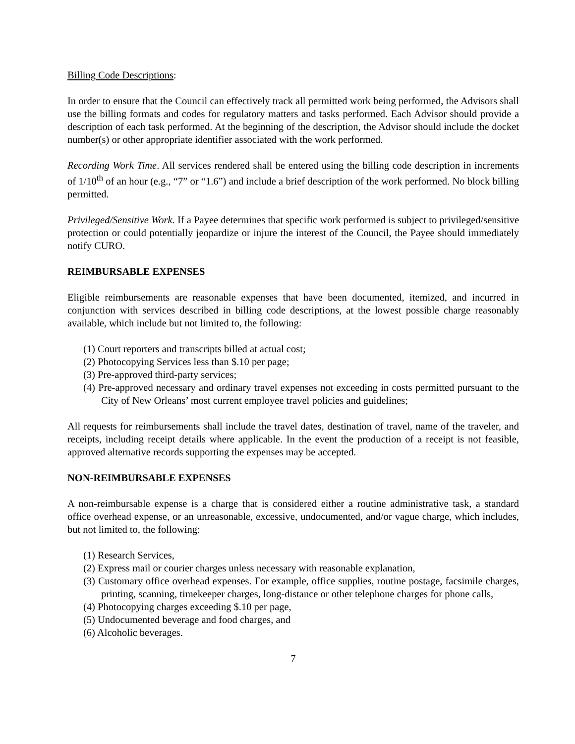Billing Code Descriptions:
In order to ensure that the Council can effectively track all permitted work being performed, the Advisors shall use the billing formats and codes for regulatory matters and tasks performed. Each Advisor should provide a description of each task performed. At the beginning of the description, the Advisor should include the docket number(s) or other appropriate identifier associated with the work performed.
Recording Work Time. All services rendered shall be entered using the billing code description in increments of 1/10<sup>th</sup> of an hour (e.g., “7” or “1.6”) and include a brief description of the work performed. No block billing permitted.
Privileged/Sensitive Work. If a Payee determines that specific work performed is subject to privileged/sensitive protection or could potentially jeopardize or injure the interest of the Council, the Payee should immediately notify CURO.
REIMBURSABLE EXPENSES
Eligible reimbursements are reasonable expenses that have been documented, itemized, and incurred in conjunction with services described in billing code descriptions, at the lowest possible charge reasonably available, which include but not limited to, the following:
(1) Court reporters and transcripts billed at actual cost;
(2) Photocopying Services less than $.10 per page;
(3) Pre-approved third-party services;
(4) Pre-approved necessary and ordinary travel expenses not exceeding in costs permitted pursuant to the City of New Orleans’ most current employee travel policies and guidelines;
All requests for reimbursements shall include the travel dates, destination of travel, name of the traveler, and receipts, including receipt details where applicable. In the event the production of a receipt is not feasible, approved alternative records supporting the expenses may be accepted.
NON-REIMBURSABLE EXPENSES
A non-reimbursable expense is a charge that is considered either a routine administrative task, a standard office overhead expense, or an unreasonable, excessive, undocumented, and/or vague charge, which includes, but not limited to, the following:
(1) Research Services,
(2) Express mail or courier charges unless necessary with reasonable explanation,
(3) Customary office overhead expenses. For example, office supplies, routine postage, facsimile charges, printing, scanning, timekeeper charges, long-distance or other telephone charges for phone calls,
(4) Photocopying charges exceeding $.10 per page,
(5) Undocumented beverage and food charges, and
(6) Alcoholic beverages.
7